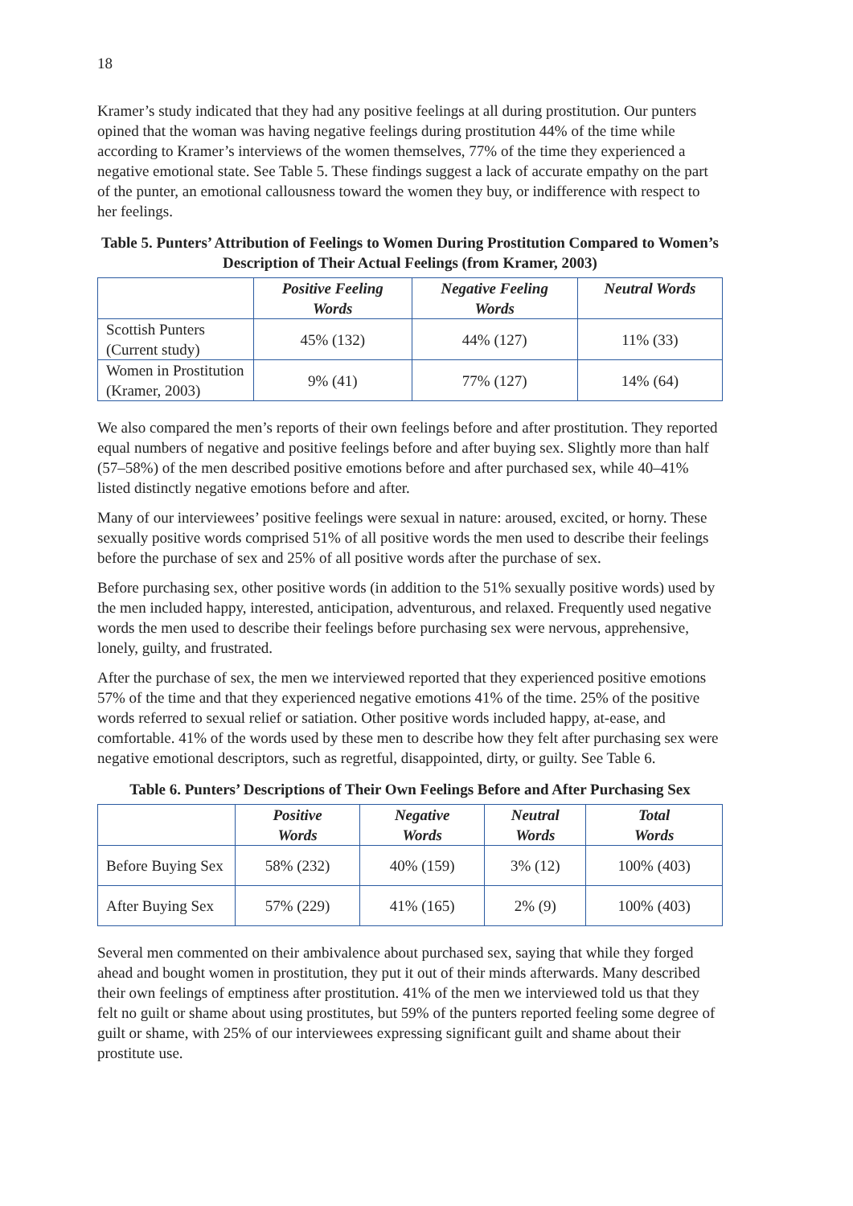18
Kramer’s study indicated that they had any positive feelings at all during prostitution. Our punters opined that the woman was having negative feelings during prostitution 44% of the time while according to Kramer’s interviews of the women themselves, 77% of the time they experienced a negative emotional state. See Table 5. These findings suggest a lack of accurate empathy on the part of the punter, an emotional callousness toward the women they buy, or indifference with respect to her feelings.
Table 5. Punters’ Attribution of Feelings to Women During Prostitution Compared to Women’s Description of Their Actual Feelings (from Kramer, 2003)
| | Positive Feeling Words | Negative Feeling Words | Neutral Words |
| --- | --- | --- | --- |
| Scottish Punters (Current study) | 45% (132) | 44% (127) | 11% (33) |
| Women in Prostitution (Kramer, 2003) | 9% (41) | 77% (127) | 14% (64) |
We also compared the men’s reports of their own feelings before and after prostitution. They reported equal numbers of negative and positive feelings before and after buying sex. Slightly more than half (57–58%) of the men described positive emotions before and after purchased sex, while 40–41% listed distinctly negative emotions before and after.
Many of our interviewees’ positive feelings were sexual in nature: aroused, excited, or horny. These sexually positive words comprised 51% of all positive words the men used to describe their feelings before the purchase of sex and 25% of all positive words after the purchase of sex.
Before purchasing sex, other positive words (in addition to the 51% sexually positive words) used by the men included happy, interested, anticipation, adventurous, and relaxed. Frequently used negative words the men used to describe their feelings before purchasing sex were nervous, apprehensive, lonely, guilty, and frustrated.
After the purchase of sex, the men we interviewed reported that they experienced positive emotions 57% of the time and that they experienced negative emotions 41% of the time. 25% of the positive words referred to sexual relief or satiation. Other positive words included happy, at-ease, and comfortable. 41% of the words used by these men to describe how they felt after purchasing sex were negative emotional descriptors, such as regretful, disappointed, dirty, or guilty. See Table 6.
Table 6. Punters’ Descriptions of Their Own Feelings Before and After Purchasing Sex
| | Positive Words | Negative Words | Neutral Words | Total Words |
| --- | --- | --- | --- | --- |
| Before Buying Sex | 58% (232) | 40% (159) | 3% (12) | 100% (403) |
| After Buying Sex | 57% (229) | 41% (165) | 2% (9) | 100% (403) |
Several men commented on their ambivalence about purchased sex, saying that while they forged ahead and bought women in prostitution, they put it out of their minds afterwards. Many described their own feelings of emptiness after prostitution. 41% of the men we interviewed told us that they felt no guilt or shame about using prostitutes, but 59% of the punters reported feeling some degree of guilt or shame, with 25% of our interviewees expressing significant guilt and shame about their prostitute use.